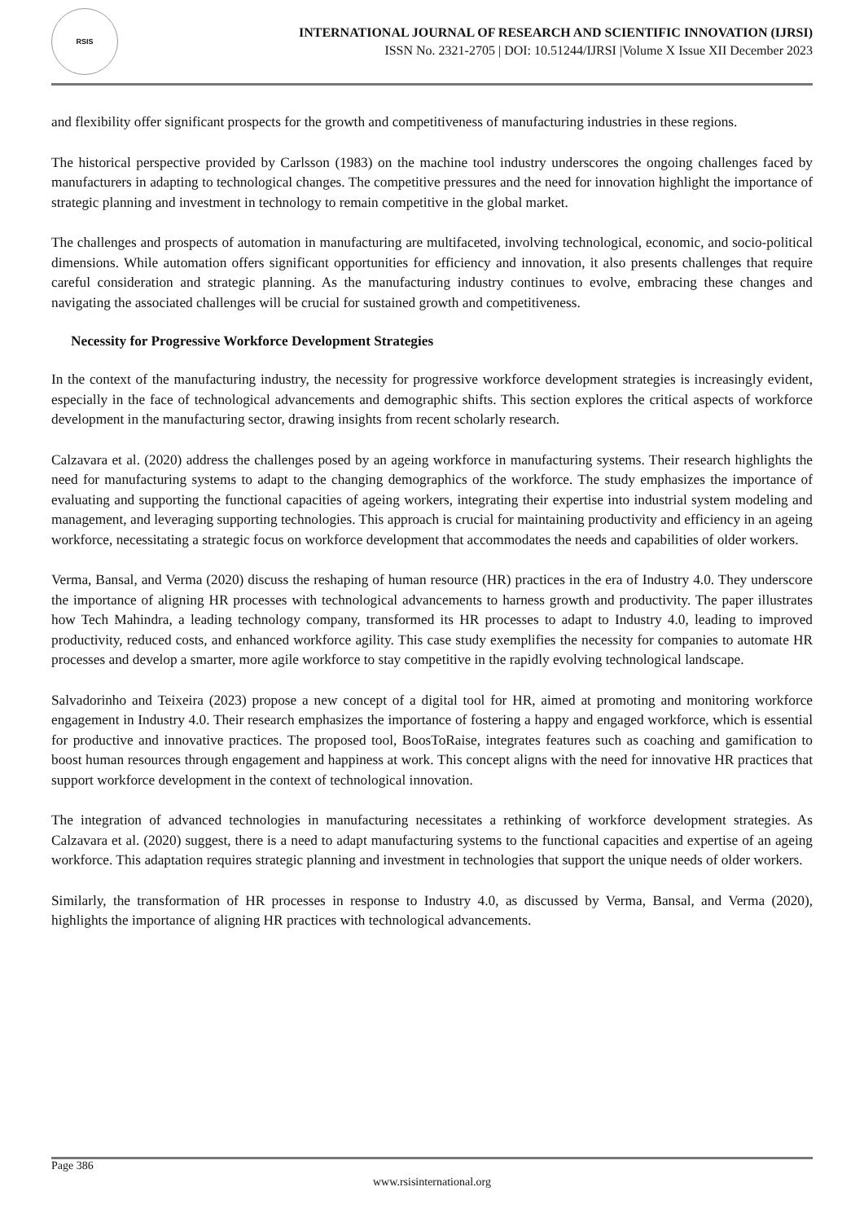RSIS
INTERNATIONAL JOURNAL OF RESEARCH AND SCIENTIFIC INNOVATION (IJRSI)
ISSN No. 2321-2705 | DOI: 10.51244/IJRSI |Volume X Issue XII December 2023
and flexibility offer significant prospects for the growth and competitiveness of manufacturing industries in these regions.
The historical perspective provided by Carlsson (1983) on the machine tool industry underscores the ongoing challenges faced by manufacturers in adapting to technological changes. The competitive pressures and the need for innovation highlight the importance of strategic planning and investment in technology to remain competitive in the global market.
The challenges and prospects of automation in manufacturing are multifaceted, involving technological, economic, and socio-political dimensions. While automation offers significant opportunities for efficiency and innovation, it also presents challenges that require careful consideration and strategic planning. As the manufacturing industry continues to evolve, embracing these changes and navigating the associated challenges will be crucial for sustained growth and competitiveness.
Necessity for Progressive Workforce Development Strategies
In the context of the manufacturing industry, the necessity for progressive workforce development strategies is increasingly evident, especially in the face of technological advancements and demographic shifts. This section explores the critical aspects of workforce development in the manufacturing sector, drawing insights from recent scholarly research.
Calzavara et al. (2020) address the challenges posed by an ageing workforce in manufacturing systems. Their research highlights the need for manufacturing systems to adapt to the changing demographics of the workforce. The study emphasizes the importance of evaluating and supporting the functional capacities of ageing workers, integrating their expertise into industrial system modeling and management, and leveraging supporting technologies. This approach is crucial for maintaining productivity and efficiency in an ageing workforce, necessitating a strategic focus on workforce development that accommodates the needs and capabilities of older workers.
Verma, Bansal, and Verma (2020) discuss the reshaping of human resource (HR) practices in the era of Industry 4.0. They underscore the importance of aligning HR processes with technological advancements to harness growth and productivity. The paper illustrates how Tech Mahindra, a leading technology company, transformed its HR processes to adapt to Industry 4.0, leading to improved productivity, reduced costs, and enhanced workforce agility. This case study exemplifies the necessity for companies to automate HR processes and develop a smarter, more agile workforce to stay competitive in the rapidly evolving technological landscape.
Salvadorinho and Teixeira (2023) propose a new concept of a digital tool for HR, aimed at promoting and monitoring workforce engagement in Industry 4.0. Their research emphasizes the importance of fostering a happy and engaged workforce, which is essential for productive and innovative practices. The proposed tool, BoosToRaise, integrates features such as coaching and gamification to boost human resources through engagement and happiness at work. This concept aligns with the need for innovative HR practices that support workforce development in the context of technological innovation.
The integration of advanced technologies in manufacturing necessitates a rethinking of workforce development strategies. As Calzavara et al. (2020) suggest, there is a need to adapt manufacturing systems to the functional capacities and expertise of an ageing workforce. This adaptation requires strategic planning and investment in technologies that support the unique needs of older workers.
Similarly, the transformation of HR processes in response to Industry 4.0, as discussed by Verma, Bansal, and Verma (2020), highlights the importance of aligning HR practices with technological advancements.
Page 386
www.rsisinternational.org